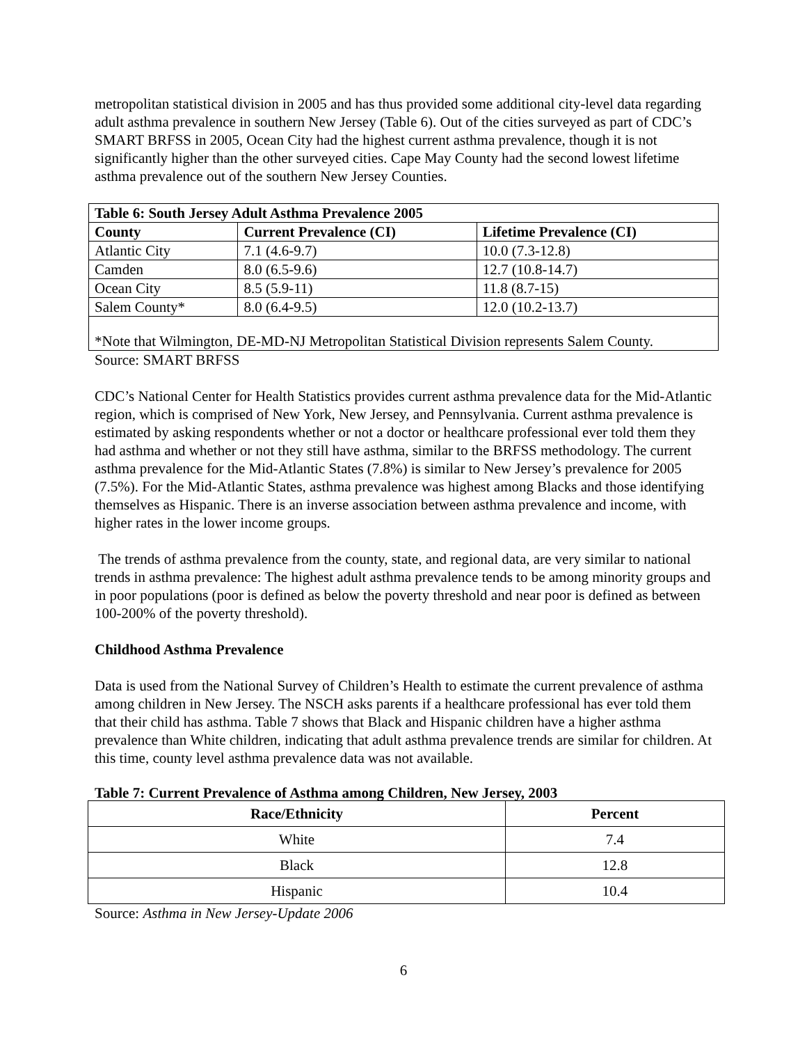metropolitan statistical division in 2005 and has thus provided some additional city-level data regarding adult asthma prevalence in southern New Jersey (Table 6). Out of the cities surveyed as part of CDC’s SMART BRFSS in 2005, Ocean City had the highest current asthma prevalence, though it is not significantly higher than the other surveyed cities. Cape May County had the second lowest lifetime asthma prevalence out of the southern New Jersey Counties.
| Table 6: South Jersey Adult Asthma Prevalence 2005 | | |
| County | Current Prevalence (CI) | Lifetime Prevalence (CI) |
| Atlantic City | 7.1 (4.6-9.7) | 10.0 (7.3-12.8) |
| Camden | 8.0 (6.5-9.6) | 12.7 (10.8-14.7) |
| Ocean City | 8.5 (5.9-11) | 11.8 (8.7-15) |
| Salem County* | 8.0 (6.4-9.5) | 12.0 (10.2-13.7) |
| *Note that Wilmington, DE-MD-NJ Metropolitan Statistical Division represents Salem County. | | |
Source: SMART BRFSS
CDC’s National Center for Health Statistics provides current asthma prevalence data for the Mid-Atlantic region, which is comprised of New York, New Jersey, and Pennsylvania. Current asthma prevalence is estimated by asking respondents whether or not a doctor or healthcare professional ever told them they had asthma and whether or not they still have asthma, similar to the BRFSS methodology. The current asthma prevalence for the Mid-Atlantic States (7.8%) is similar to New Jersey’s prevalence for 2005 (7.5%). For the Mid-Atlantic States, asthma prevalence was highest among Blacks and those identifying themselves as Hispanic. There is an inverse association between asthma prevalence and income, with higher rates in the lower income groups.
The trends of asthma prevalence from the county, state, and regional data, are very similar to national trends in asthma prevalence: The highest adult asthma prevalence tends to be among minority groups and in poor populations (poor is defined as below the poverty threshold and near poor is defined as between 100-200% of the poverty threshold).
Childhood Asthma Prevalence
Data is used from the National Survey of Children’s Health to estimate the current prevalence of asthma among children in New Jersey. The NSCH asks parents if a healthcare professional has ever told them that their child has asthma. Table 7 shows that Black and Hispanic children have a higher asthma prevalence than White children, indicating that adult asthma prevalence trends are similar for children. At this time, county level asthma prevalence data was not available.
Table 7: Current Prevalence of Asthma among Children, New Jersey, 2003
| Race/Ethnicity | Percent |
| --- | --- |
| White | 7.4 |
| Black | 12.8 |
| Hispanic | 10.4 |
Source: Asthma in New Jersey-Update 2006
6